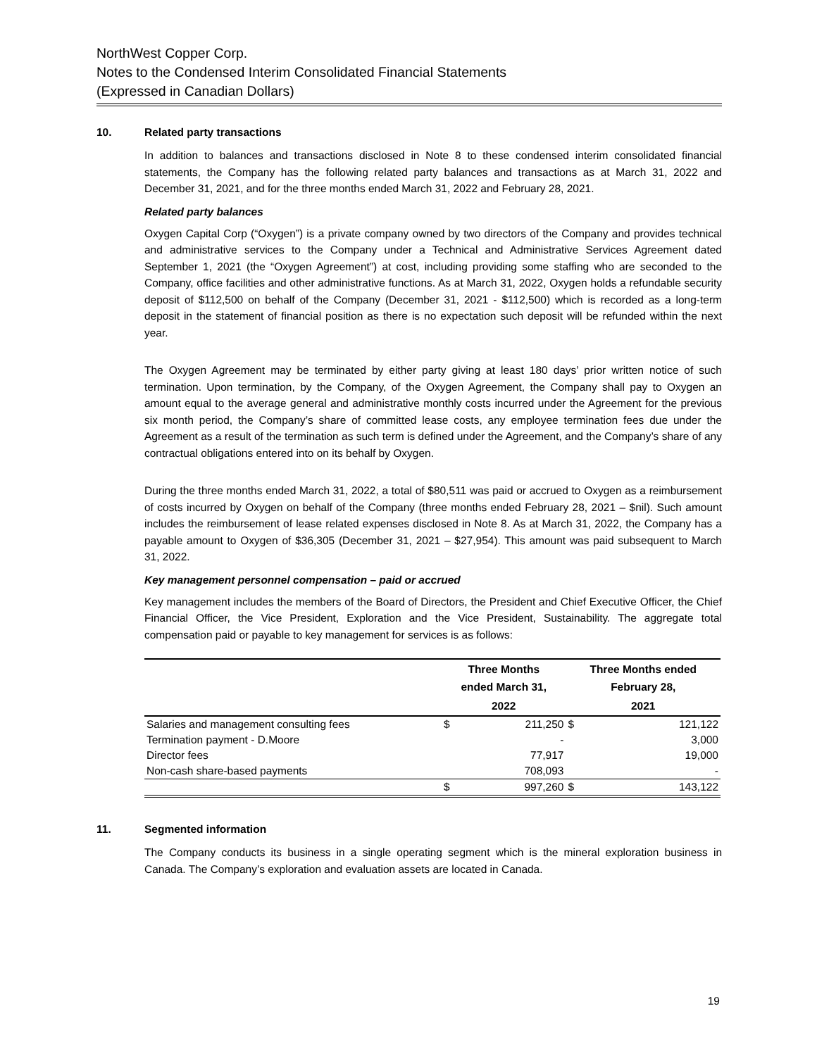NorthWest Copper Corp.
Notes to the Condensed Interim Consolidated Financial Statements
(Expressed in Canadian Dollars)
10. Related party transactions
In addition to balances and transactions disclosed in Note 8 to these condensed interim consolidated financial statements, the Company has the following related party balances and transactions as at March 31, 2022 and December 31, 2021, and for the three months ended March 31, 2022 and February 28, 2021.
Related party balances
Oxygen Capital Corp (“Oxygen”) is a private company owned by two directors of the Company and provides technical and administrative services to the Company under a Technical and Administrative Services Agreement dated September 1, 2021 (the “Oxygen Agreement”) at cost, including providing some staffing who are seconded to the Company, office facilities and other administrative functions. As at March 31, 2022, Oxygen holds a refundable security deposit of $112,500 on behalf of the Company (December 31, 2021 - $112,500) which is recorded as a long-term deposit in the statement of financial position as there is no expectation such deposit will be refunded within the next year.
The Oxygen Agreement may be terminated by either party giving at least 180 days’ prior written notice of such termination. Upon termination, by the Company, of the Oxygen Agreement, the Company shall pay to Oxygen an amount equal to the average general and administrative monthly costs incurred under the Agreement for the previous six month period, the Company’s share of committed lease costs, any employee termination fees due under the Agreement as a result of the termination as such term is defined under the Agreement, and the Company’s share of any contractual obligations entered into on its behalf by Oxygen.
During the three months ended March 31, 2022, a total of $80,511 was paid or accrued to Oxygen as a reimbursement of costs incurred by Oxygen on behalf of the Company (three months ended February 28, 2021 – $nil). Such amount includes the reimbursement of lease related expenses disclosed in Note 8. As at March 31, 2022, the Company has a payable amount to Oxygen of $36,305 (December 31, 2021 – $27,954). This amount was paid subsequent to March 31, 2022.
Key management personnel compensation – paid or accrued
Key management includes the members of the Board of Directors, the President and Chief Executive Officer, the Chief Financial Officer, the Vice President, Exploration and the Vice President, Sustainability. The aggregate total compensation paid or payable to key management for services is as follows:
| | Three Months ended March 31, | | Three Months ended February 28, | |
| --- | --- | --- | --- | --- |
| | 2022 | | 2021 | |
| Salaries and management consulting fees | $ | 211,250 | $ | 121,122 |
| Termination payment - D.Moore | | - | | 3,000 |
| Director fees | | 77,917 | | 19,000 |
| Non-cash share-based payments | | 708,093 | | - |
| | $ | 997,260 | $ | 143,122 |
11. Segmented information
The Company conducts its business in a single operating segment which is the mineral exploration business in Canada. The Company’s exploration and evaluation assets are located in Canada.
19